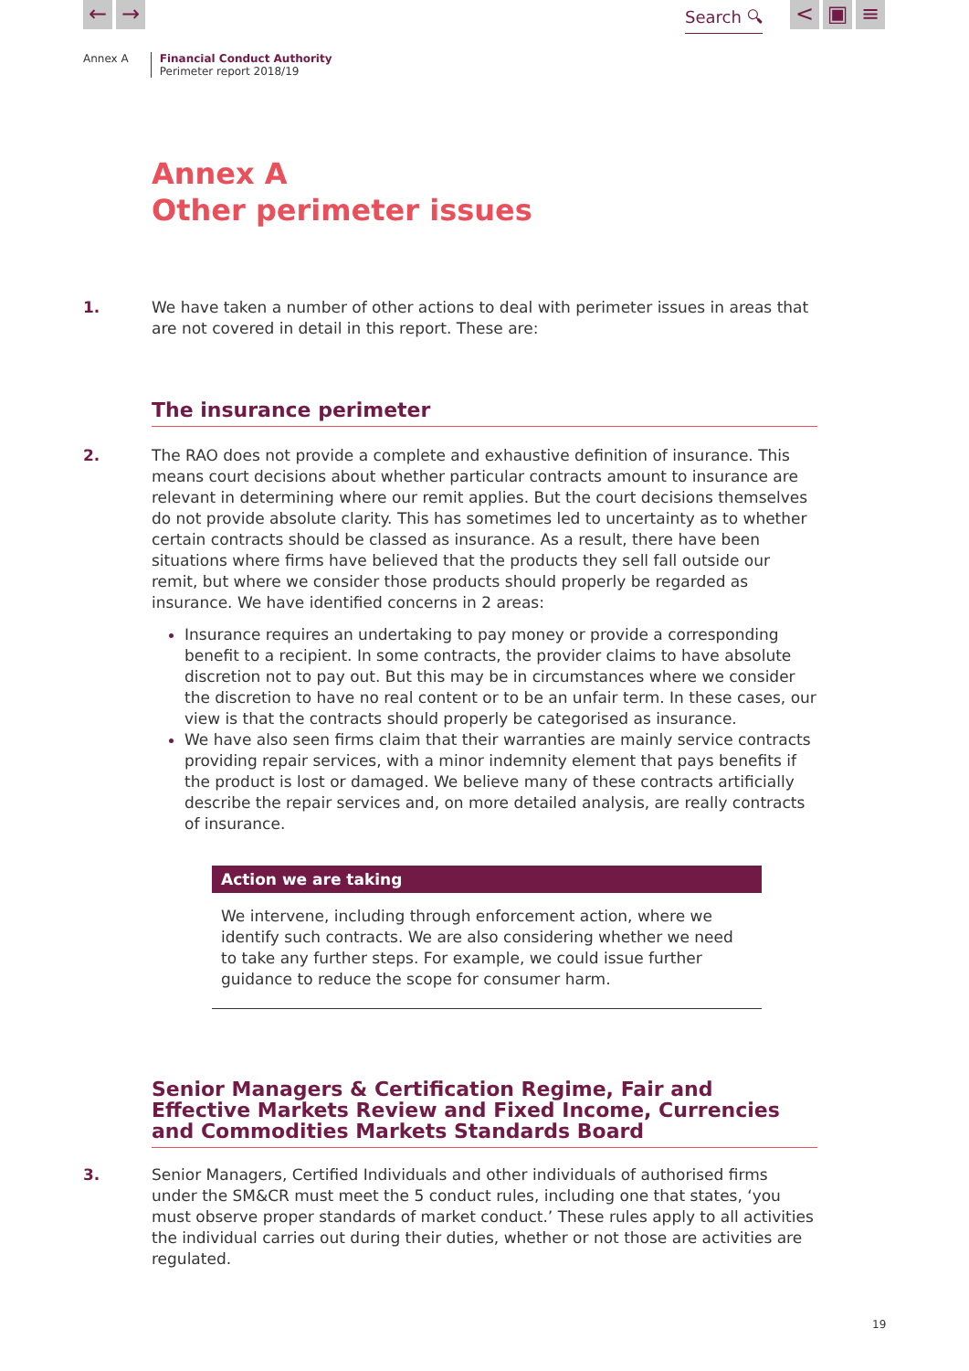← → Search 🔍︎ < ▣ ≡
Annex A Financial Conduct Authority
Perimeter report 2018/19
Annex A
Other perimeter issues
1. We have taken a number of other actions to deal with perimeter issues in areas that are not covered in detail in this report. These are:
The insurance perimeter
2. The RAO does not provide a complete and exhaustive definition of insurance. This means court decisions about whether particular contracts amount to insurance are relevant in determining where our remit applies. But the court decisions themselves do not provide absolute clarity. This has sometimes led to uncertainty as to whether certain contracts should be classed as insurance. As a result, there have been situations where firms have believed that the products they sell fall outside our remit, but where we consider those products should properly be regarded as insurance. We have identified concerns in 2 areas:
Insurance requires an undertaking to pay money or provide a corresponding benefit to a recipient. In some contracts, the provider claims to have absolute discretion not to pay out. But this may be in circumstances where we consider the discretion to have no real content or to be an unfair term. In these cases, our view is that the contracts should properly be categorised as insurance.
We have also seen firms claim that their warranties are mainly service contracts providing repair services, with a minor indemnity element that pays benefits if the product is lost or damaged. We believe many of these contracts artificially describe the repair services and, on more detailed analysis, are really contracts of insurance.
Action we are taking
We intervene, including through enforcement action, where we identify such contracts. We are also considering whether we need to take any further steps. For example, we could issue further guidance to reduce the scope for consumer harm.
Senior Managers & Certification Regime, Fair and Effective Markets Review and Fixed Income, Currencies and Commodities Markets Standards Board
3. Senior Managers, Certified Individuals and other individuals of authorised firms under the SM&CR must meet the 5 conduct rules, including one that states, ‘you must observe proper standards of market conduct.’ These rules apply to all activities the individual carries out during their duties, whether or not those are activities are regulated.
19